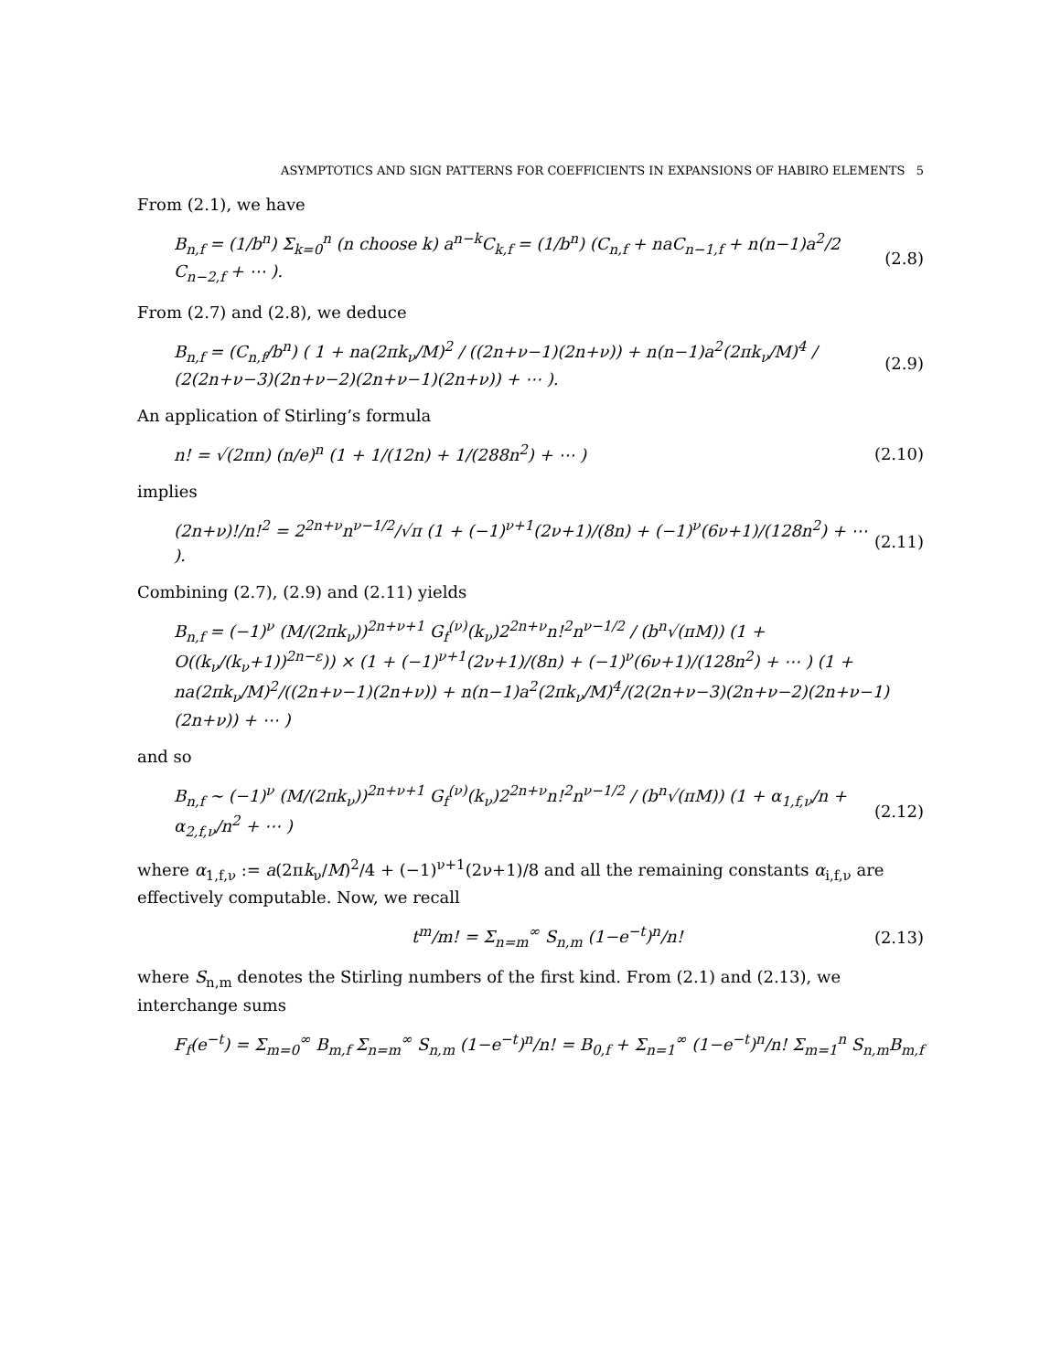ASYMPTOTICS AND SIGN PATTERNS FOR COEFFICIENTS IN EXPANSIONS OF HABIRO ELEMENTS 5
From (2.1), we have
B<sub>n,f</sub> = (1/b<sup>n</sup>) Σ<sub>k=0</sub><sup>n</sup> (n choose k) a<sup>n−k</sup>C<sub>k,f</sub> = (1/b<sup>n</sup>) (C<sub>n,f</sub> + naC<sub>n−1,f</sub> + n(n−1)a<sup>2</sup>/2 C<sub>n−2,f</sub> + ⋯ ). (2.8)
From (2.7) and (2.8), we deduce
B<sub>n,f</sub> = (C<sub>n,f</sub>/b<sup>n</sup>) ( 1 + na(2πk<sub>ν</sub>/M)<sup>2</sup> / ((2n+ν−1)(2n+ν)) + n(n−1)a<sup>2</sup>(2πk<sub>ν</sub>/M)<sup>4</sup> / (2(2n+ν−3)(2n+ν−2)(2n+ν−1)(2n+ν)) + ⋯ ). (2.9)
An application of Stirling’s formula
n! = √(2πn) (n/e)<sup>n</sup> (1 + 1/(12n) + 1/(288n<sup>2</sup>) + ⋯ ) (2.10)
implies
(2n+ν)!/n!<sup>2</sup> = 2<sup>2n+ν</sup>n<sup>ν−1/2</sup>/√π (1 + (−1)<sup>ν+1</sup>(2ν+1)/(8n) + (−1)<sup>ν</sup>(6ν+1)/(128n<sup>2</sup>) + ⋯ ). (2.11)
Combining (2.7), (2.9) and (2.11) yields
B<sub>n,f</sub> = (−1)<sup>ν</sup> (M/(2πk<sub>ν</sub>))<sup>2n+ν+1</sup> G<sub>f</sub><sup>(ν)</sup>(k<sub>ν</sub>)2<sup>2n+ν</sup>n!<sup>2</sup>n<sup>ν−1/2</sup> / (b<sup>n</sup>√(πM)) (1 + O((k<sub>ν</sub>/(k<sub>ν</sub>+1))<sup>2n−ε</sup>)) × (1 + (−1)<sup>ν+1</sup>(2ν+1)/(8n) + (−1)<sup>ν</sup>(6ν+1)/(128n<sup>2</sup>) + ⋯ ) (1 + na(2πk<sub>ν</sub>/M)<sup>2</sup>/((2n+ν−1)(2n+ν)) + n(n−1)a<sup>2</sup>(2πk<sub>ν</sub>/M)<sup>4</sup>/(2(2n+ν−3)(2n+ν−2)(2n+ν−1)(2n+ν)) + ⋯ )
and so
B<sub>n,f</sub> ∼ (−1)<sup>ν</sup> (M/(2πk<sub>ν</sub>))<sup>2n+ν+1</sup> G<sub>f</sub><sup>(ν)</sup>(k<sub>ν</sub>)2<sup>2n+ν</sup>n!<sup>2</sup>n<sup>ν−1/2</sup> / (b<sup>n</sup>√(πM)) (1 + α<sub>1,f,ν</sub>/n + α<sub>2,f,ν</sub>/n<sup>2</sup> + ⋯ ) (2.12)
where α<sub>1,f,ν</sub> := a(2πk<sub>ν</sub>/M)<sup>2</sup>/4 + (−1)<sup>ν+1</sup>(2ν+1)/8 and all the remaining constants α<sub>i,f,ν</sub> are effectively computable. Now, we recall
t<sup>m</sup>/m! = Σ<sub>n=m</sub><sup>∞</sup> S<sub>n,m</sub> (1−e<sup>−t</sup>)<sup>n</sup>/n! (2.13)
where S<sub>n,m</sub> denotes the Stirling numbers of the first kind. From (2.1) and (2.13), we interchange sums
F<sub>f</sub>(e<sup>−t</sup>) = Σ<sub>m=0</sub><sup>∞</sup> B<sub>m,f</sub> Σ<sub>n=m</sub><sup>∞</sup> S<sub>n,m</sub> (1−e<sup>−t</sup>)<sup>n</sup>/n! = B<sub>0,f</sub> + Σ<sub>n=1</sub><sup>∞</sup> (1−e<sup>−t</sup>)<sup>n</sup>/n! Σ<sub>m=1</sub><sup>n</sup> S<sub>n,m</sub>B<sub>m,f</sub>